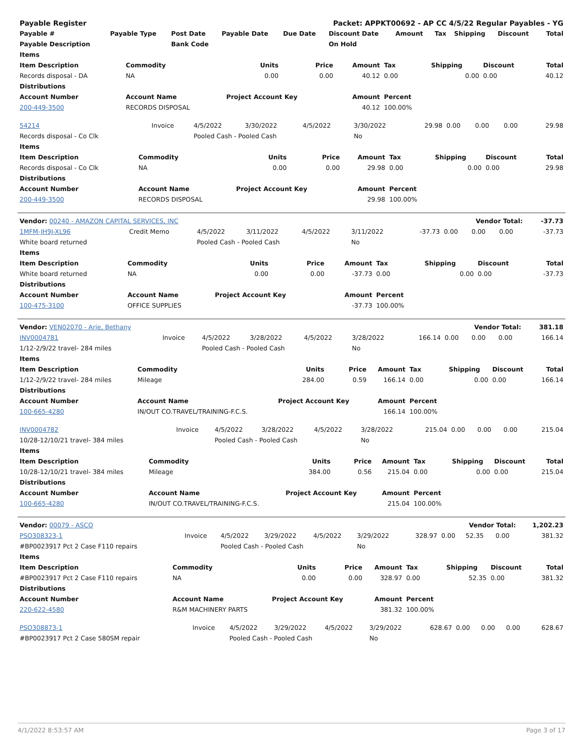| Payable Register | | | | Packet: APPKT00692 - AP CC 4/5/22 Regular Payables - YG | | | | | | |
| Payable # | Payable Type | Post Date | Payable Date | Due Date | Discount Date | Amount | Tax | Shipping | Discount | Total |
| Payable Description | | Bank Code | | | On Hold | | | | | |
| Items | | | | | | | | |
| --- | --- | --- | --- | --- | --- | --- | --- | --- |
| Item Description | Commodity | Units | Price | Amount | Tax | Shipping | Discount | Total |
| Records disposal - DA | NA | 0.00 | 0.00 | 40.12 | 0.00 | 0.00 | 0.00 | 40.12 |
| Distributions | | | | | | | | |
| Account Number | Account Name | Project Account Key | | Amount | Percent | | | |
| 200-449-3500 | RECORDS DISPOSAL | | | 40.12 | 100.00% | | | |
| 54214 | Invoice | 4/5/2022 | 3/30/2022 | 4/5/2022 | 3/30/2022 | 29.98 | 0.00 | 0.00 | 0.00 | 29.98 |
| Records disposal - Co Clk | | Pooled Cash - Pooled Cash | | | No | | | | | |
| Items | | | | | | | | |
| --- | --- | --- | --- | --- | --- | --- | --- | --- |
| Item Description | Commodity | Units | Price | Amount | Tax | Shipping | Discount | Total |
| Records disposal - Co Clk | NA | 0.00 | 0.00 | 29.98 | 0.00 | 0.00 | 0.00 | 29.98 |
| Distributions | | | | | | | | |
| Account Number | Account Name | Project Account Key | | Amount | Percent | | | |
| 200-449-3500 | RECORDS DISPOSAL | | | 29.98 | 100.00% | | | |
| Vendor: 00240 - AMAZON CAPITAL SERVICES, INC | | | | | Vendor Total: | | | | | -37.73 |
| 1MFM-JH9J-XL96 | Credit Memo | 4/5/2022 | 3/11/2022 | 4/5/2022 | 3/11/2022 | -37.73 | 0.00 | 0.00 | 0.00 | -37.73 |
| White board returned | | Pooled Cash - Pooled Cash | | | No | | | | | |
| Items | | | | | | | | |
| --- | --- | --- | --- | --- | --- | --- | --- | --- |
| Item Description | Commodity | Units | Price | Amount | Tax | Shipping | Discount | Total |
| White board returned | NA | 0.00 | 0.00 | -37.73 | 0.00 | 0.00 | 0.00 | -37.73 |
| Distributions | | | | | | | | |
| Account Number | Account Name | Project Account Key | | Amount | Percent | | | |
| 100-475-3100 | OFFICE SUPPLIES | | | -37.73 | 100.00% | | | |
| Vendor: VEN02070 - Arie, Bethany | | | | | Vendor Total: | | | | | 381.18 |
| INV0004781 | Invoice | 4/5/2022 | 3/28/2022 | 4/5/2022 | 3/28/2022 | 166.14 | 0.00 | 0.00 | 0.00 | 166.14 |
| 1/12-2/9/22 travel- 284 miles | | Pooled Cash - Pooled Cash | | | No | | | | | |
| Items | | | | | | | | |
| --- | --- | --- | --- | --- | --- | --- | --- | --- |
| Item Description | Commodity | Units | Price | Amount | Tax | Shipping | Discount | Total |
| 1/12-2/9/22 travel- 284 miles | Mileage | 284.00 | 0.59 | 166.14 | 0.00 | 0.00 | 0.00 | 166.14 |
| Distributions | | | | | | | | |
| Account Number | Account Name | Project Account Key | | Amount | Percent | | | |
| 100-665-4280 | IN/OUT CO.TRAVEL/TRAINING-F.C.S. | | | 166.14 | 100.00% | | | |
| INV0004782 | Invoice | 4/5/2022 | 3/28/2022 | 4/5/2022 | 3/28/2022 | 215.04 | 0.00 | 0.00 | 0.00 | 215.04 |
| 10/28-12/10/21 travel- 384 miles | | Pooled Cash - Pooled Cash | | | No | | | | | |
| Items | | | | | | | | |
| --- | --- | --- | --- | --- | --- | --- | --- | --- |
| Item Description | Commodity | Units | Price | Amount | Tax | Shipping | Discount | Total |
| 10/28-12/10/21 travel- 384 miles | Mileage | 384.00 | 0.56 | 215.04 | 0.00 | 0.00 | 0.00 | 215.04 |
| Distributions | | | | | | | | |
| Account Number | Account Name | Project Account Key | | Amount | Percent | | | |
| 100-665-4280 | IN/OUT CO.TRAVEL/TRAINING-F.C.S. | | | 215.04 | 100.00% | | | |
| Vendor: 00079 - ASCO | | | | | Vendor Total: | | | | | 1,202.23 |
| PSO308323-1 | Invoice | 4/5/2022 | 3/29/2022 | 4/5/2022 | 3/29/2022 | 328.97 | 0.00 | 52.35 | 0.00 | 381.32 |
| #BP0023917 Pct 2 Case F110 repairs | | Pooled Cash - Pooled Cash | | | No | | | | | |
| Items | | | | | | | | |
| --- | --- | --- | --- | --- | --- | --- | --- | --- |
| Item Description | Commodity | Units | Price | Amount | Tax | Shipping | Discount | Total |
| #BP0023917 Pct 2 Case F110 repairs | NA | 0.00 | 0.00 | 328.97 | 0.00 | 52.35 | 0.00 | 381.32 |
| Distributions | | | | | | | | |
| Account Number | Account Name | Project Account Key | | Amount | Percent | | | |
| 220-622-4580 | R&M MACHINERY PARTS | | | 381.32 | 100.00% | | | |
| PSO308873-1 | Invoice | 4/5/2022 | 3/29/2022 | 4/5/2022 | 3/29/2022 | 628.67 | 0.00 | 0.00 | 0.00 | 628.67 |
| #BP0023917 Pct 2 Case 580SM repair | | Pooled Cash - Pooled Cash | | | No | | | | | |
4/1/2022 8:53:57 AM Page 3 of 17